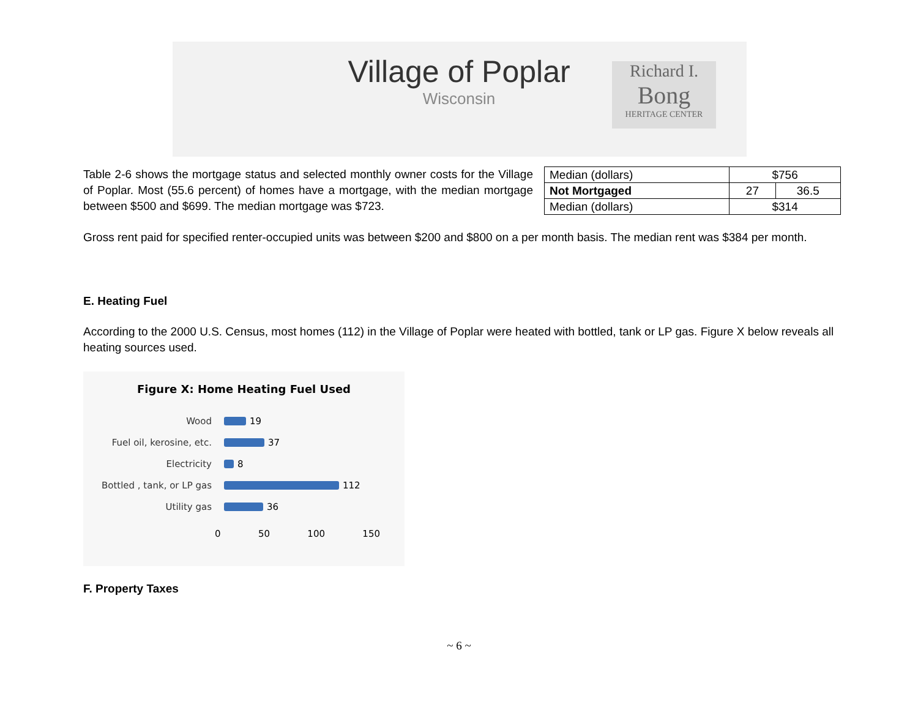Village of Poplar
Wisconsin
Richard I.
Bong
HERITAGE CENTER
Table 2-6 shows the mortgage status and selected monthly owner costs for the Village of Poplar. Most (55.6 percent) of homes have a mortgage, with the median mortgage between $500 and $699. The median mortgage was $723.
| Median (dollars) | $756 | |
| Not Mortgaged | 27 | 36.5 |
| Median (dollars) | $314 | |
Gross rent paid for specified renter-occupied units was between $200 and $800 on a per month basis. The median rent was $384 per month.
E. Heating Fuel
According to the 2000 U.S. Census, most homes (112) in the Village of Poplar were heated with bottled, tank or LP gas. Figure X below reveals all heating sources used.
Figure X: Home Heating Fuel Used
Wood 19
Fuel oil, kerosine, etc. 37
Electricity 8
Bottled , tank, or LP gas 112
Utility gas 36
0 50 100 150
F. Property Taxes
~ 6 ~